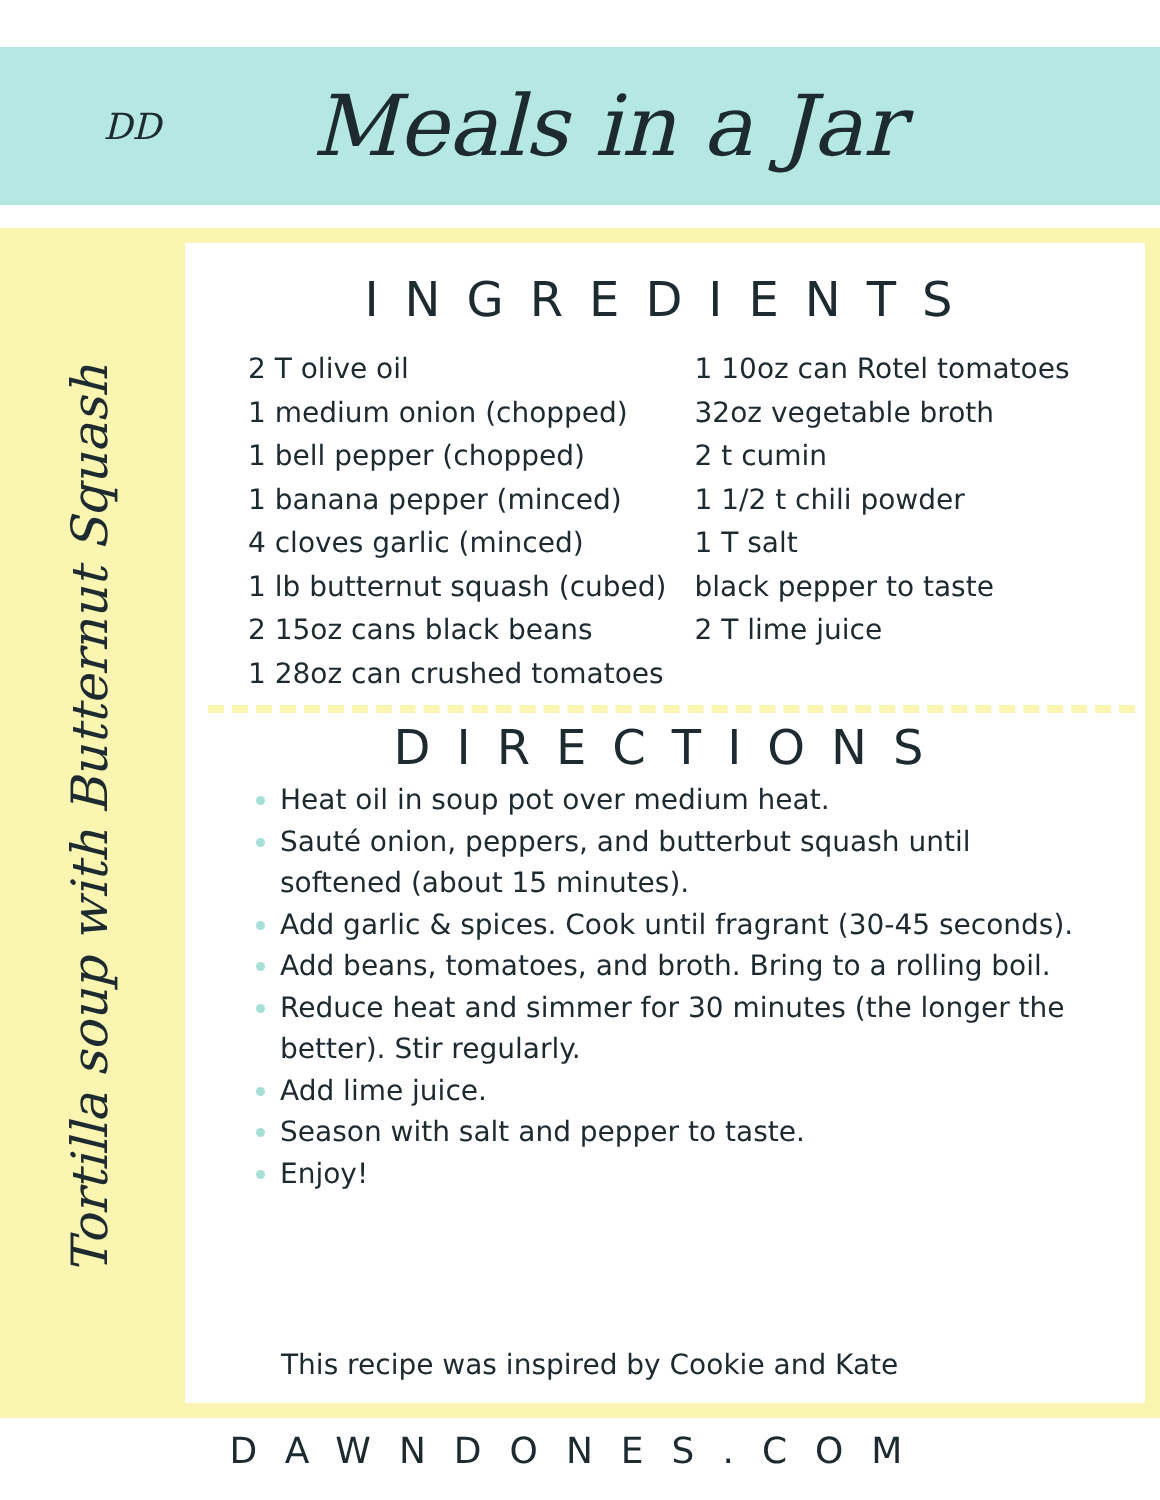DD
Meals in a Jar
Tortilla soup with Butternut Squash
INGREDIENTS
2 T olive oil
1 medium onion (chopped)
1 bell pepper (chopped)
1 banana pepper (minced)
4 cloves garlic (minced)
1 lb butternut squash (cubed)
2 15oz cans black beans
1 28oz can crushed tomatoes
1 10oz can Rotel tomatoes
32oz vegetable broth
2 t cumin
1 1/2 t chili powder
1 T salt
black pepper to taste
2 T lime juice
DIRECTIONS
Heat oil in soup pot over medium heat.
Sauté onion, peppers, and butterbut squash until softened (about 15 minutes).
Add garlic & spices. Cook until fragrant (30-45 seconds).
Add beans, tomatoes, and broth. Bring to a rolling boil.
Reduce heat and simmer for 30 minutes (the longer the better). Stir regularly.
Add lime juice.
Season with salt and pepper to taste.
Enjoy!
This recipe was inspired by Cookie and Kate
DAWNDONES.COM